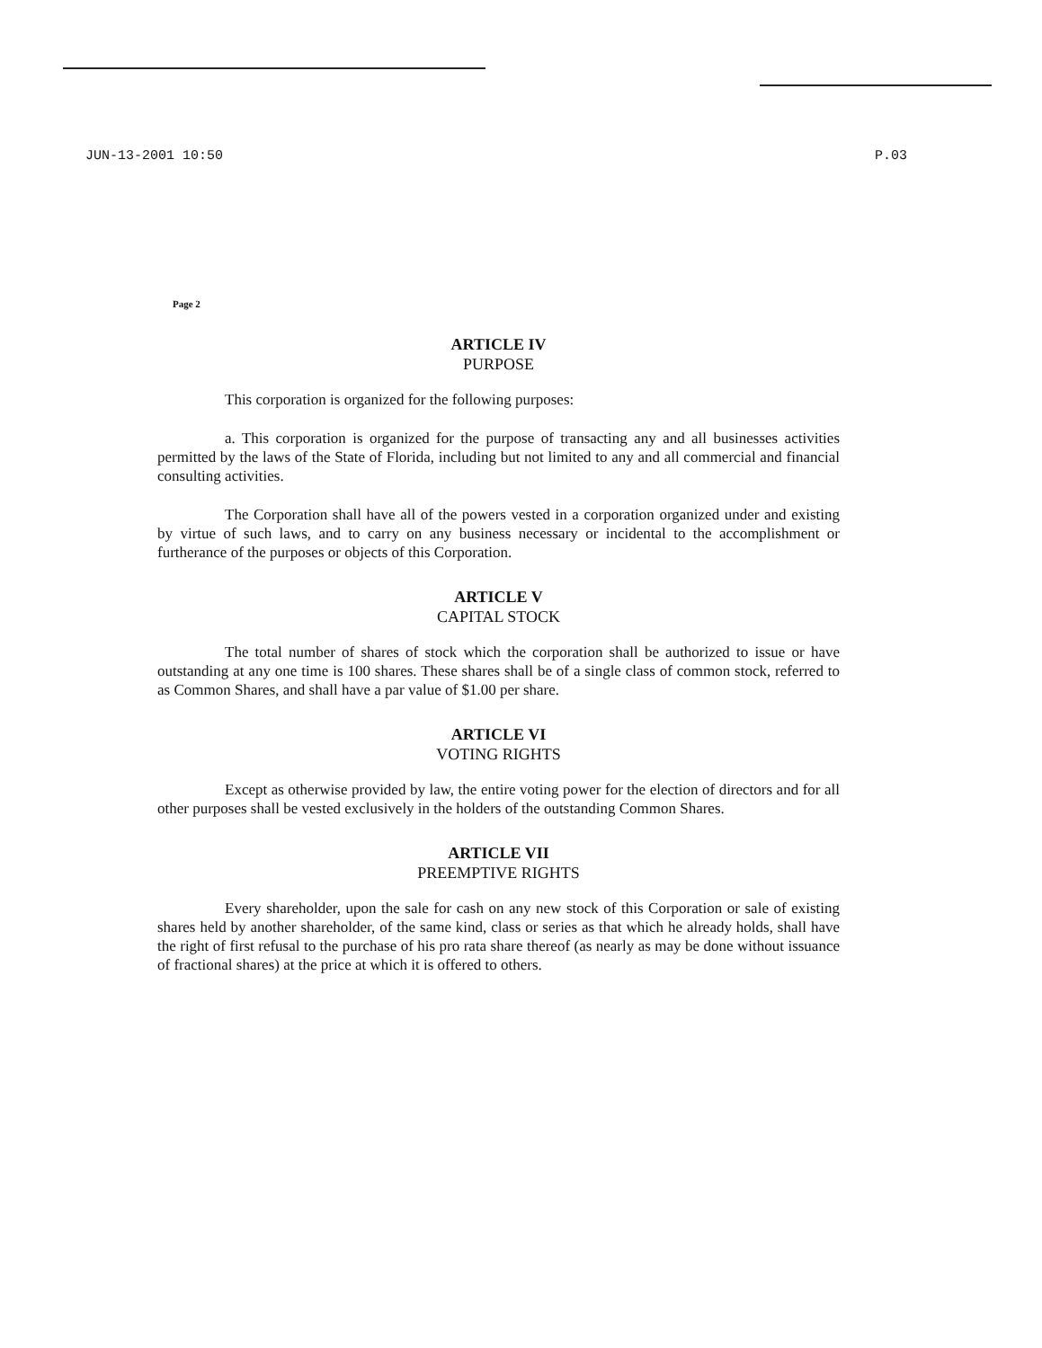JUN-13-2001 10:50 P.03
Page 2
ARTICLE IV
PURPOSE
This corporation is organized for the following purposes:
a. This corporation is organized for the purpose of transacting any and all businesses activities permitted by the laws of the State of Florida, including but not limited to any and all commercial and financial consulting activities.
The Corporation shall have all of the powers vested in a corporation organized under and existing by virtue of such laws, and to carry on any business necessary or incidental to the accomplishment or furtherance of the purposes or objects of this Corporation.
ARTICLE V
CAPITAL STOCK
The total number of shares of stock which the corporation shall be authorized to issue or have outstanding at any one time is 100 shares. These shares shall be of a single class of common stock, referred to as Common Shares, and shall have a par value of $1.00 per share.
ARTICLE VI
VOTING RIGHTS
Except as otherwise provided by law, the entire voting power for the election of directors and for all other purposes shall be vested exclusively in the holders of the outstanding Common Shares.
ARTICLE VII
PREEMPTIVE RIGHTS
Every shareholder, upon the sale for cash on any new stock of this Corporation or sale of existing shares held by another shareholder, of the same kind, class or series as that which he already holds, shall have the right of first refusal to the purchase of his pro rata share thereof (as nearly as may be done without issuance of fractional shares) at the price at which it is offered to others.